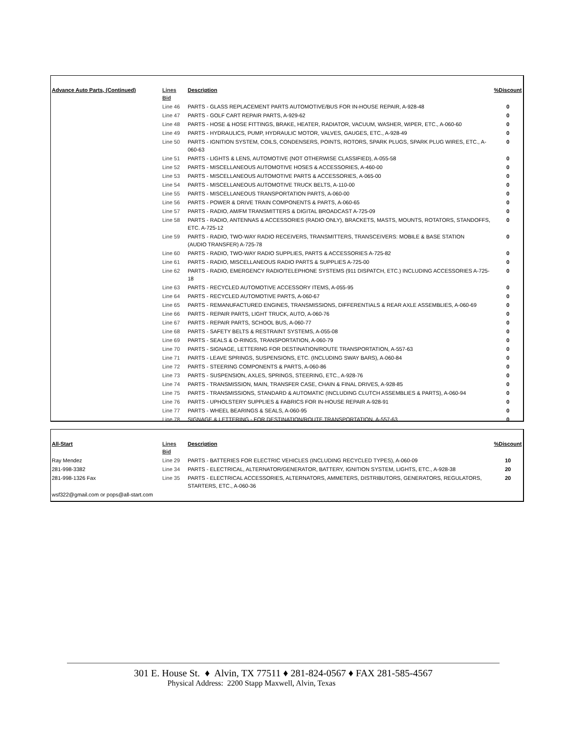| Advance Auto Parts, (Continued) | Lines Bid | Description | %Discount |
| --- | --- | --- | --- |
| | Line 46 | PARTS - GLASS REPLACEMENT PARTS AUTOMOTIVE/BUS FOR IN-HOUSE REPAIR, A-928-48 | 0 |
| | Line 47 | PARTS - GOLF CART REPAIR PARTS, A-929-62 | 0 |
| | Line 48 | PARTS - HOSE & HOSE FITTINGS, BRAKE, HEATER, RADIATOR, VACUUM, WASHER, WIPER, ETC., A-060-60 | 0 |
| | Line 49 | PARTS - HYDRAULICS, PUMP, HYDRAULIC MOTOR, VALVES, GAUGES, ETC., A-928-49 | 0 |
| | Line 50 | PARTS - IGNITION SYSTEM, COILS, CONDENSERS, POINTS, ROTORS, SPARK PLUGS, SPARK PLUG WIRES, ETC., A-060-63 | 0 |
| | Line 51 | PARTS - LIGHTS & LENS, AUTOMOTIVE (NOT OTHERWISE CLASSIFIED), A-055-58 | 0 |
| | Line 52 | PARTS - MISCELLANEOUS AUTOMOTIVE HOSES & ACCESSORIES, A-460-00 | 0 |
| | Line 53 | PARTS - MISCELLANEOUS AUTOMOTIVE PARTS & ACCESSORIES, A-065-00 | 0 |
| | Line 54 | PARTS - MISCELLANEOUS AUTOMOTIVE TRUCK BELTS, A-110-00 | 0 |
| | Line 55 | PARTS - MISCELLANEOUS TRANSPORTATION PARTS, A-060-00 | 0 |
| | Line 56 | PARTS - POWER & DRIVE TRAIN COMPONENTS & PARTS, A-060-65 | 0 |
| | Line 57 | PARTS - RADIO, AM/FM TRANSMITTERS & DIGITAL BROADCAST A-725-09 | 0 |
| | Line 58 | PARTS - RADIO, ANTENNAS & ACCESSORIES (RADIO ONLY), BRACKETS, MASTS, MOUNTS, ROTATORS, STANDOFFS, ETC. A-725-12 | 0 |
| | Line 59 | PARTS - RADIO, TWO-WAY RADIO RECEIVERS, TRANSMITTERS, TRANSCEIVERS: MOBILE & BASE STATION (AUDIO TRANSFER) A-725-78 | 0 |
| | Line 60 | PARTS - RADIO, TWO-WAY RADIO SUPPLIES, PARTS & ACCESSORIES A-725-82 | 0 |
| | Line 61 | PARTS - RADIO, MISCELLANEOUS RADIO PARTS & SUPPLIES A-725-00 | 0 |
| | Line 62 | PARTS - RADIO, EMERGENCY RADIO/TELEPHONE SYSTEMS (911 DISPATCH, ETC.) INCLUDING ACCESSORIES A-725-18 | 0 |
| | Line 63 | PARTS - RECYCLED AUTOMOTIVE ACCESSORY ITEMS, A-055-95 | 0 |
| | Line 64 | PARTS - RECYCLED AUTOMOTIVE PARTS, A-060-67 | 0 |
| | Line 65 | PARTS - REMANUFACTURED ENGINES, TRANSMISSIONS, DIFFERENTIALS & REAR AXLE ASSEMBLIES, A-060-69 | 0 |
| | Line 66 | PARTS - REPAIR PARTS, LIGHT TRUCK, AUTO, A-060-76 | 0 |
| | Line 67 | PARTS - REPAIR PARTS, SCHOOL BUS, A-060-77 | 0 |
| | Line 68 | PARTS - SAFETY BELTS & RESTRAINT SYSTEMS, A-055-08 | 0 |
| | Line 69 | PARTS - SEALS & O-RINGS, TRANSPORTATION, A-060-79 | 0 |
| | Line 70 | PARTS - SIGNAGE, LETTERING FOR DESTINATION/ROUTE TRANSPORTATION, A-557-63 | 0 |
| | Line 71 | PARTS - LEAVE SPRINGS, SUSPENSIONS, ETC. (INCLUDING SWAY BARS), A-060-84 | 0 |
| | Line 72 | PARTS - STEERING COMPONENTS & PARTS, A-060-86 | 0 |
| | Line 73 | PARTS - SUSPENSION, AXLES, SPRINGS, STEERING, ETC., A-928-76 | 0 |
| | Line 74 | PARTS - TRANSMISSION, MAIN, TRANSFER CASE, CHAIN & FINAL DRIVES, A-928-85 | 0 |
| | Line 75 | PARTS - TRANSMISSIONS, STANDARD & AUTOMATIC (INCLUDING CLUTCH ASSEMBLIES & PARTS), A-060-94 | 0 |
| | Line 76 | PARTS - UPHOLSTERY SUPPLIES & FABRICS FOR IN-HOUSE REPAIR A-928-91 | 0 |
| | Line 77 | PARTS - WHEEL BEARINGS & SEALS, A-060-95 | 0 |
| | Line 78 | SIGNAGE & LETTERING - FOR DESTINATION/ROUTE TRANSPORTATION, A-557-63 | 0 |
| All-Start | Lines Bid | Description | %Discount |
| --- | --- | --- | --- |
| Ray Mendez | Line 29 | PARTS - BATTERIES FOR ELECTRIC VEHICLES (INCLUDING RECYCLED TYPES), A-060-09 | 10 |
| 281-998-3382 | Line 34 | PARTS - ELECTRICAL, ALTERNATOR/GENERATOR, BATTERY, IGNITION SYSTEM, LIGHTS, ETC., A-928-38 | 20 |
| 281-998-1326 Fax | Line 35 | PARTS - ELECTRICAL ACCESSORIES, ALTERNATORS, AMMETERS, DISTRIBUTORS, GENERATORS, REGULATORS, STARTERS, ETC., A-060-36 | 20 |
| wsf322@gmail.com or pops@all-start.com | | | |
301 E. House St. ♦ Alvin, TX 77511 ♦ 281-824-0567 ♦ FAX 281-585-4567
Physical Address: 2200 Stapp Maxwell, Alvin, Texas